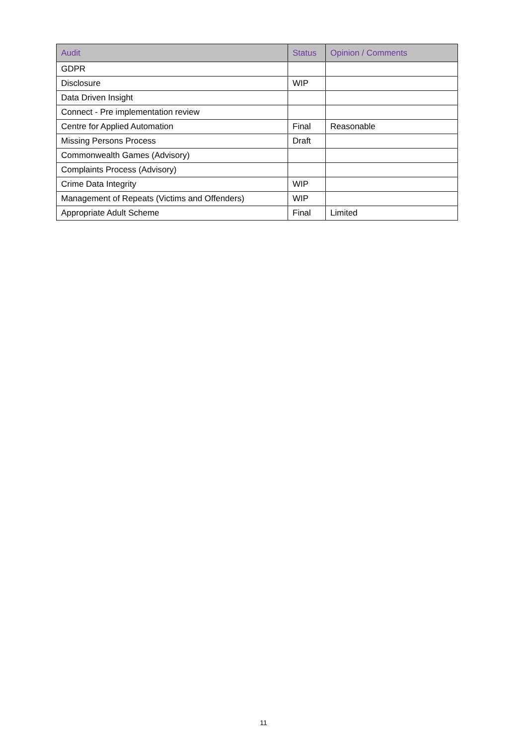| Audit | Status | Opinion / Comments |
| --- | --- | --- |
| GDPR | | |
| Disclosure | WIP | |
| Data Driven Insight | | |
| Connect - Pre implementation review | | |
| Centre for Applied Automation | Final | Reasonable |
| Missing Persons Process | Draft | |
| Commonwealth Games (Advisory) | | |
| Complaints Process (Advisory) | | |
| Crime Data Integrity | WIP | |
| Management of Repeats (Victims and Offenders) | WIP | |
| Appropriate Adult Scheme | Final | Limited |
11